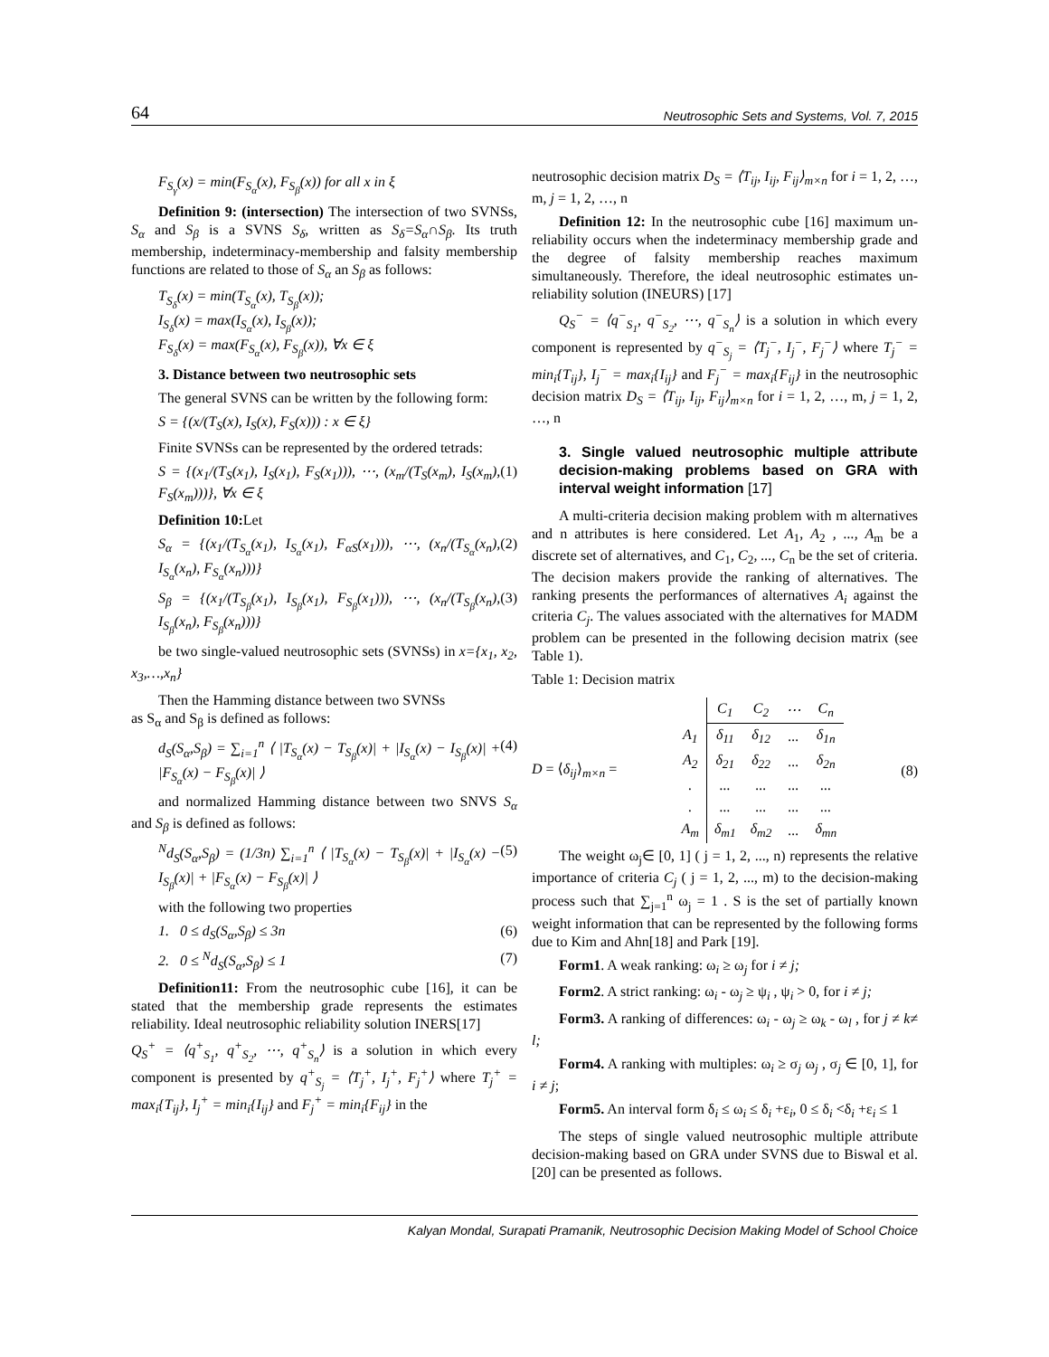64 Neutrosophic Sets and Systems, Vol. 7, 2015
F<sub>S<sub>γ</sub></sub>(x) = min(F<sub>S<sub>α</sub></sub>(x), F<sub>S<sub>β</sub></sub>(x)) for all x in ξ
Definition 9: (intersection) The intersection of two SVNSs, S<sub>α</sub> and S<sub>β</sub> is a SVNS S<sub>δ</sub>, written as S<sub>δ</sub>=S<sub>α</sub>∩S<sub>β</sub>. Its truth membership, indeterminacy-membership and falsity membership functions are related to those of S<sub>α</sub> an S<sub>β</sub> as follows:
T<sub>S<sub>δ</sub></sub>(x) = min(T<sub>S<sub>α</sub></sub>(x), T<sub>S<sub>β</sub></sub>(x));
I<sub>S<sub>δ</sub></sub>(x) = max(I<sub>S<sub>α</sub></sub>(x), I<sub>S<sub>β</sub></sub>(x));
F<sub>S<sub>δ</sub></sub>(x) = max(F<sub>S<sub>α</sub></sub>(x), F<sub>S<sub>β</sub></sub>(x)), ∀x ∈ ξ
3. Distance between two neutrosophic sets
The general SVNS can be written by the following form:
S = {(x/(T<sub>S</sub>(x), I<sub>S</sub>(x), F<sub>S</sub>(x))) : x ∈ ξ}
Finite SVNSs can be represented by the ordered tetrads:
S = {(x<sub>1</sub>/(T<sub>S</sub>(x<sub>1</sub>), I<sub>S</sub>(x<sub>1</sub>), F<sub>S</sub>(x<sub>1</sub>))), ⋯, (x<sub>m</sub>/(T<sub>S</sub>(x<sub>m</sub>), I<sub>S</sub>(x<sub>m</sub>), F<sub>S</sub>(x<sub>m</sub>)))}, ∀x ∈ ξ (1)
Definition 10: Let
S<sub>α</sub> = {(x<sub>1</sub>/(T<sub>S<sub>α</sub></sub>(x<sub>1</sub>), I<sub>S<sub>α</sub></sub>(x<sub>1</sub>), F<sub>αS</sub>(x<sub>1</sub>))), ⋯, (x<sub>n</sub>/(T<sub>S<sub>α</sub></sub>(x<sub>n</sub>), I<sub>S<sub>α</sub></sub>(x<sub>n</sub>), F<sub>S<sub>α</sub></sub>(x<sub>n</sub>)))} (2)
S<sub>β</sub> = {(x<sub>1</sub>/(T<sub>S<sub>β</sub></sub>(x<sub>1</sub>), I<sub>S<sub>β</sub></sub>(x<sub>1</sub>), F<sub>S<sub>β</sub></sub>(x<sub>1</sub>))), ⋯, (x<sub>n</sub>/(T<sub>S<sub>β</sub></sub>(x<sub>n</sub>), I<sub>S<sub>β</sub></sub>(x<sub>n</sub>), F<sub>S<sub>β</sub></sub>(x<sub>n</sub>)))} (3)
be two single-valued neutrosophic sets (SVNSs) in x={x<sub>1</sub>, x<sub>2</sub>, x<sub>3</sub>,…,x<sub>n</sub>}
Then the Hamming distance between two SVNSs
as S<sub>α</sub> and S<sub>β</sub> is defined as follows:
d<sub>S</sub>(S<sub>α</sub>,S<sub>β</sub>) = ∑<sub>i=1</sub><sup>n</sup> ⟨ |T<sub>S<sub>α</sub></sub>(x) − T<sub>S<sub>β</sub></sub>(x)| + |I<sub>S<sub>α</sub></sub>(x) − I<sub>S<sub>β</sub></sub>(x)| + |F<sub>S<sub>α</sub></sub>(x) − F<sub>S<sub>β</sub></sub>(x)| ⟩ (4)
and normalized Hamming distance between two SNVS S<sub>α</sub> and S<sub>β</sub> is defined as follows:
<sup>N</sup>d<sub>S</sub>(S<sub>α</sub>,S<sub>β</sub>) = (1/3n) ∑<sub>i=1</sub><sup>n</sup> ⟨ |T<sub>S<sub>α</sub></sub>(x) − T<sub>S<sub>β</sub></sub>(x)| + |I<sub>S<sub>α</sub></sub>(x) − I<sub>S<sub>β</sub></sub>(x)| + |F<sub>S<sub>α</sub></sub>(x) − F<sub>S<sub>β</sub></sub>(x)| ⟩ (5)
with the following two properties
1. 0 ≤ d<sub>S</sub>(S<sub>α</sub>,S<sub>β</sub>) ≤ 3n (6)
2. 0 ≤ <sup>N</sup>d<sub>S</sub>(S<sub>α</sub>,S<sub>β</sub>) ≤ 1 (7)
Definition11: From the neutrosophic cube [16], it can be stated that the membership grade represents the estimates reliability. Ideal neutrosophic reliability solution INERS[17]
Q<sub>S</sub><sup>+</sup> = ⟨q<sup>+</sup><sub>S<sub>1</sub></sub>, q<sup>+</sup><sub>S<sub>2</sub></sub>, ⋯, q<sup>+</sup><sub>S<sub>n</sub></sub>⟩ is a solution in which every component is presented by q<sup>+</sup><sub>S<sub>j</sub></sub> = ⟨T<sub>j</sub><sup>+</sup>, I<sub>j</sub><sup>+</sup>, F<sub>j</sub><sup>+</sup>⟩ where T<sub>j</sub><sup>+</sup> = max<sub>i</sub>{T<sub>ij</sub>}, I<sub>j</sub><sup>+</sup> = min<sub>i</sub>{I<sub>ij</sub>} and F<sub>j</sub><sup>+</sup> = min<sub>i</sub>{F<sub>ij</sub>} in the
neutrosophic decision matrix D<sub>S</sub> = ⟨T<sub>ij</sub>, I<sub>ij</sub>, F<sub>ij</sub>⟩<sub>m×n</sub> for i = 1, 2, …, m, j = 1, 2, …, n
Definition 12: In the neutrosophic cube [16] maximum un-reliability occurs when the indeterminacy membership grade and the degree of falsity membership reaches maximum simultaneously. Therefore, the ideal neutrosophic estimates un-reliability solution (INEURS) [17]
Q<sub>S</sub><sup>−</sup> = ⟨q<sup>−</sup><sub>S<sub>1</sub></sub>, q<sup>−</sup><sub>S<sub>2</sub></sub>, ⋯, q<sup>−</sup><sub>S<sub>n</sub></sub>⟩ is a solution in which every component is represented by q<sup>−</sup><sub>S<sub>j</sub></sub> = ⟨T<sub>j</sub><sup>−</sup>, I<sub>j</sub><sup>−</sup>, F<sub>j</sub><sup>−</sup>⟩ where T<sub>j</sub><sup>−</sup> = min<sub>i</sub>{T<sub>ij</sub>}, I<sub>j</sub><sup>−</sup> = max<sub>i</sub>{I<sub>ij</sub>} and F<sub>j</sub><sup>−</sup> = max<sub>i</sub>{F<sub>ij</sub>} in the neutrosophic decision matrix D<sub>S</sub> = ⟨T<sub>ij</sub>, I<sub>ij</sub>, F<sub>ij</sub>⟩<sub>m×n</sub> for i = 1, 2, …, m, j = 1, 2, …, n
3. Single valued neutrosophic multiple attribute decision-making problems based on GRA with interval weight information [17]
A multi-criteria decision making problem with m alternatives and n attributes is here considered. Let A<sub>1</sub>, A<sub>2</sub> , ..., A<sub>m</sub> be a discrete set of alternatives, and C<sub>1</sub>, C<sub>2</sub>, ..., C<sub>n</sub> be the set of criteria. The decision makers provide the ranking of alternatives. The ranking presents the performances of alternatives A<sub>i</sub> against the criteria C<sub>j</sub>. The values associated with the alternatives for MADM problem can be presented in the following decision matrix (see Table 1).
Table 1: Decision matrix
D = ⟨δ<sub>ij</sub>⟩<sub>m×n</sub> =
| | C<sub>1</sub> | C<sub>2</sub> | ⋯ | C<sub>n</sub> |
| --- | --- | --- | --- | --- |
| A<sub>1</sub> | δ<sub>11</sub> | δ<sub>12</sub> | ... | δ<sub>1n</sub> |
| A<sub>2</sub> | δ<sub>21</sub> | δ<sub>22</sub> | ... | δ<sub>2n</sub> |
| . | ... | ... | ... | ... |
| . | ... | ... | ... | ... |
| A<sub>m</sub> | δ<sub>m1</sub> | δ<sub>m2</sub> | ... | δ<sub>mn</sub> |
(8)
The weight ω<sub>j</sub>∈ [0, 1] ( j = 1, 2, ..., n) represents the relative importance of criteria C<sub>j</sub> ( j = 1, 2, ..., m) to the decision-making process such that ∑<sub>j=1</sub><sup>n</sup> ω<sub>j</sub> = 1 . S is the set of partially known weight information that can be represented by the following forms due to Kim and Ahn[18] and Park [19].
Form1. A weak ranking: ω<sub>i</sub> ≥ ω<sub>j</sub> for i ≠ j;
Form2. A strict ranking: ω<sub>i</sub> - ω<sub>j</sub> ≥ ψ<sub>i</sub> , ψ<sub>i</sub> > 0, for i ≠ j;
Form3. A ranking of differences: ω<sub>i</sub> - ω<sub>j</sub> ≥ ω<sub>k</sub> - ω<sub>l</sub> , for j ≠ k≠ l;
Form4. A ranking with multiples: ω<sub>i</sub> ≥ σ<sub>j</sub> ω<sub>j</sub> , σ<sub>j</sub> ∈ [0, 1], for i ≠ j;
Form5. An interval form δ<sub>i</sub> ≤ ω<sub>i</sub> ≤ δ<sub>i</sub> +ε<sub>i</sub>, 0 ≤ δ<sub>i</sub> <δ<sub>i</sub> +ε<sub>i</sub> ≤ 1
The steps of single valued neutrosophic multiple attribute decision-making based on GRA under SVNS due to Biswal et al.[20] can be presented as follows.
Kalyan Mondal, Surapati Pramanik, Neutrosophic Decision Making Model of School Choice